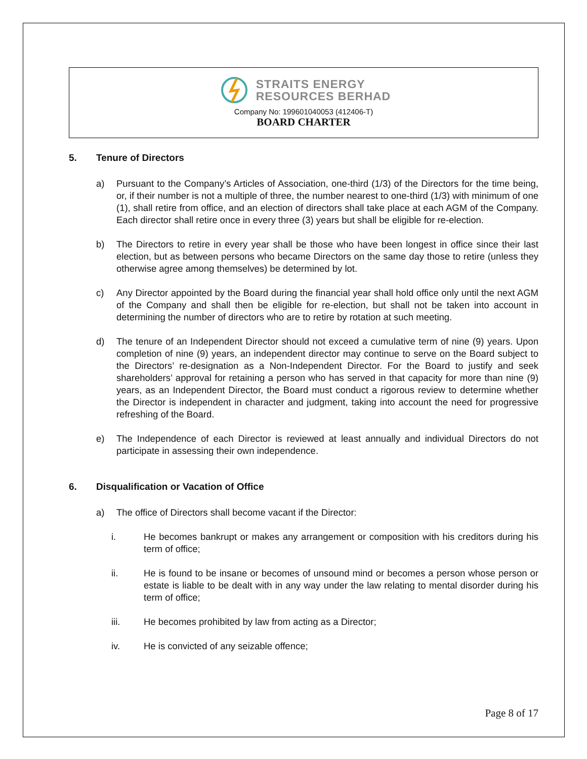STRAITS ENERGY
RESOURCES BERHAD
Company No: 199601040053 (412406-T)
BOARD CHARTER
5. Tenure of Directors
a) Pursuant to the Company’s Articles of Association, one-third (1/3) of the Directors for the time being, or, if their number is not a multiple of three, the number nearest to one-third (1/3) with minimum of one (1), shall retire from office, and an election of directors shall take place at each AGM of the Company. Each director shall retire once in every three (3) years but shall be eligible for re-election.
b) The Directors to retire in every year shall be those who have been longest in office since their last election, but as between persons who became Directors on the same day those to retire (unless they otherwise agree among themselves) be determined by lot.
c) Any Director appointed by the Board during the financial year shall hold office only until the next AGM of the Company and shall then be eligible for re-election, but shall not be taken into account in determining the number of directors who are to retire by rotation at such meeting.
d) The tenure of an Independent Director should not exceed a cumulative term of nine (9) years. Upon completion of nine (9) years, an independent director may continue to serve on the Board subject to the Directors’ re-designation as a Non-Independent Director. For the Board to justify and seek shareholders’ approval for retaining a person who has served in that capacity for more than nine (9) years, as an Independent Director, the Board must conduct a rigorous review to determine whether the Director is independent in character and judgment, taking into account the need for progressive refreshing of the Board.
e) The Independence of each Director is reviewed at least annually and individual Directors do not participate in assessing their own independence.
6. Disqualification or Vacation of Office
a) The office of Directors shall become vacant if the Director:
i. He becomes bankrupt or makes any arrangement or composition with his creditors during his term of office;
ii. He is found to be insane or becomes of unsound mind or becomes a person whose person or estate is liable to be dealt with in any way under the law relating to mental disorder during his term of office;
iii. He becomes prohibited by law from acting as a Director;
iv. He is convicted of any seizable offence;
Page 8 of 17